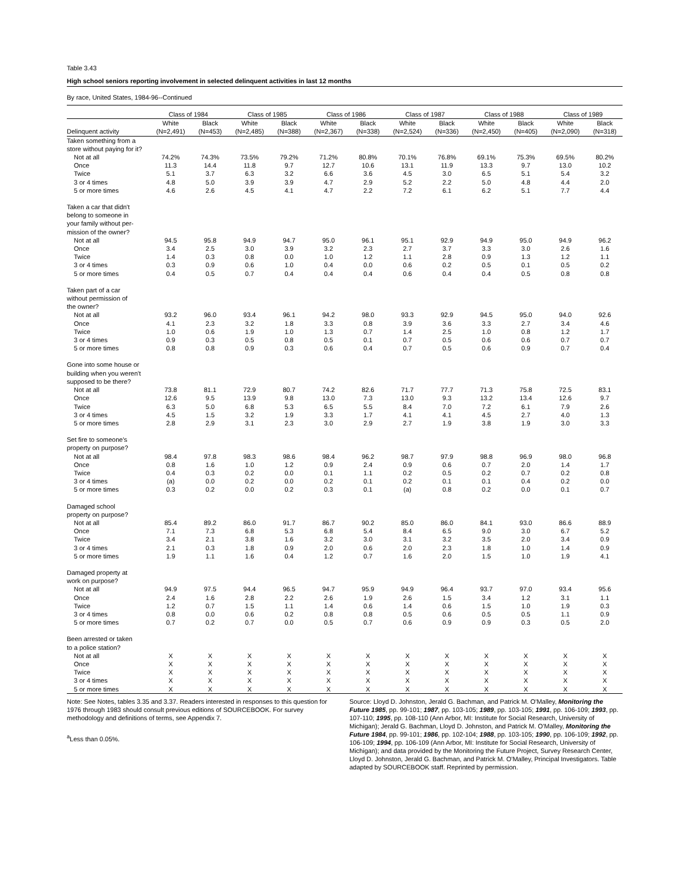Table 3.43
High school seniors reporting involvement in selected delinquent activities in last 12 months
By race, United States, 1984-96--Continued
| | Class of 1984 | | Class of 1985 | | Class of 1986 | | Class of 1987 | | Class of 1988 | | Class of 1989 | |
| --- | --- | --- | --- | --- | --- | --- | --- | --- | --- | --- | --- | --- |
| | White | Black | White | Black | White | Black | White | Black | White | Black | White | Black |
| Delinquent activity | (N=2,491) | (N=453) | (N=2,485) | (N=388) | (N=2,367) | (N=338) | (N=2,524) | (N=336) | (N=2,450) | (N=405) | (N=2,090) | (N=318) |
| Taken something from a store without paying for it? | | | | | | | | | | | | |
| Not at all | 74.2% | 74.3% | 73.5% | 79.2% | 71.2% | 80.8% | 70.1% | 76.8% | 69.1% | 75.3% | 69.5% | 80.2% |
| Once | 11.3 | 14.4 | 11.8 | 9.7 | 12.7 | 10.6 | 13.1 | 11.9 | 13.3 | 9.7 | 13.0 | 10.2 |
| Twice | 5.1 | 3.7 | 6.3 | 3.2 | 6.6 | 3.6 | 4.5 | 3.0 | 6.5 | 5.1 | 5.4 | 3.2 |
| 3 or 4 times | 4.8 | 5.0 | 3.9 | 3.9 | 4.7 | 2.9 | 5.2 | 2.2 | 5.0 | 4.8 | 4.4 | 2.0 |
| 5 or more times | 4.6 | 2.6 | 4.5 | 4.1 | 4.7 | 2.2 | 7.2 | 6.1 | 6.2 | 5.1 | 7.7 | 4.4 |
| Taken a car that didn't belong to someone in your family without per- mission of the owner? | | | | | | | | | | | | |
| Not at all | 94.5 | 95.8 | 94.9 | 94.7 | 95.0 | 96.1 | 95.1 | 92.9 | 94.9 | 95.0 | 94.9 | 96.2 |
| Once | 3.4 | 2.5 | 3.0 | 3.9 | 3.2 | 2.3 | 2.7 | 3.7 | 3.3 | 3.0 | 2.6 | 1.6 |
| Twice | 1.4 | 0.3 | 0.8 | 0.0 | 1.0 | 1.2 | 1.1 | 2.8 | 0.9 | 1.3 | 1.2 | 1.1 |
| 3 or 4 times | 0.3 | 0.9 | 0.6 | 1.0 | 0.4 | 0.0 | 0.6 | 0.2 | 0.5 | 0.1 | 0.5 | 0.2 |
| 5 or more times | 0.4 | 0.5 | 0.7 | 0.4 | 0.4 | 0.4 | 0.6 | 0.4 | 0.4 | 0.5 | 0.8 | 0.8 |
| Taken part of a car without permission of the owner? | | | | | | | | | | | | |
| Not at all | 93.2 | 96.0 | 93.4 | 96.1 | 94.2 | 98.0 | 93.3 | 92.9 | 94.5 | 95.0 | 94.0 | 92.6 |
| Once | 4.1 | 2.3 | 3.2 | 1.8 | 3.3 | 0.8 | 3.9 | 3.6 | 3.3 | 2.7 | 3.4 | 4.6 |
| Twice | 1.0 | 0.6 | 1.9 | 1.0 | 1.3 | 0.7 | 1.4 | 2.5 | 1.0 | 0.8 | 1.2 | 1.7 |
| 3 or 4 times | 0.9 | 0.3 | 0.5 | 0.8 | 0.5 | 0.1 | 0.7 | 0.5 | 0.6 | 0.6 | 0.7 | 0.7 |
| 5 or more times | 0.8 | 0.8 | 0.9 | 0.3 | 0.6 | 0.4 | 0.7 | 0.5 | 0.6 | 0.9 | 0.7 | 0.4 |
| Gone into some house or building when you weren't supposed to be there? | | | | | | | | | | | | |
| Not at all | 73.8 | 81.1 | 72.9 | 80.7 | 74.2 | 82.6 | 71.7 | 77.7 | 71.3 | 75.8 | 72.5 | 83.1 |
| Once | 12.6 | 9.5 | 13.9 | 9.8 | 13.0 | 7.3 | 13.0 | 9.3 | 13.2 | 13.4 | 12.6 | 9.7 |
| Twice | 6.3 | 5.0 | 6.8 | 5.3 | 6.5 | 5.5 | 8.4 | 7.0 | 7.2 | 6.1 | 7.9 | 2.6 |
| 3 or 4 times | 4.5 | 1.5 | 3.2 | 1.9 | 3.3 | 1.7 | 4.1 | 4.1 | 4.5 | 2.7 | 4.0 | 1.3 |
| 5 or more times | 2.8 | 2.9 | 3.1 | 2.3 | 3.0 | 2.9 | 2.7 | 1.9 | 3.8 | 1.9 | 3.0 | 3.3 |
| Set fire to someone's property on purpose? | | | | | | | | | | | | |
| Not at all | 98.4 | 97.8 | 98.3 | 98.6 | 98.4 | 96.2 | 98.7 | 97.9 | 98.8 | 96.9 | 98.0 | 96.8 |
| Once | 0.8 | 1.6 | 1.0 | 1.2 | 0.9 | 2.4 | 0.9 | 0.6 | 0.7 | 2.0 | 1.4 | 1.7 |
| Twice | 0.4 | 0.3 | 0.2 | 0.0 | 0.1 | 1.1 | 0.2 | 0.5 | 0.2 | 0.7 | 0.2 | 0.8 |
| 3 or 4 times | (a) | 0.0 | 0.2 | 0.0 | 0.2 | 0.1 | 0.2 | 0.1 | 0.1 | 0.4 | 0.2 | 0.0 |
| 5 or more times | 0.3 | 0.2 | 0.0 | 0.2 | 0.3 | 0.1 | (a) | 0.8 | 0.2 | 0.0 | 0.1 | 0.7 |
| Damaged school property on purpose? | | | | | | | | | | | | |
| Not at all | 85.4 | 89.2 | 86.0 | 91.7 | 86.7 | 90.2 | 85.0 | 86.0 | 84.1 | 93.0 | 86.6 | 88.9 |
| Once | 7.1 | 7.3 | 6.8 | 5.3 | 6.8 | 5.4 | 8.4 | 6.5 | 9.0 | 3.0 | 6.7 | 5.2 |
| Twice | 3.4 | 2.1 | 3.8 | 1.6 | 3.2 | 3.0 | 3.1 | 3.2 | 3.5 | 2.0 | 3.4 | 0.9 |
| 3 or 4 times | 2.1 | 0.3 | 1.8 | 0.9 | 2.0 | 0.6 | 2.0 | 2.3 | 1.8 | 1.0 | 1.4 | 0.9 |
| 5 or more times | 1.9 | 1.1 | 1.6 | 0.4 | 1.2 | 0.7 | 1.6 | 2.0 | 1.5 | 1.0 | 1.9 | 4.1 |
| Damaged property at work on purpose? | | | | | | | | | | | | |
| Not at all | 94.9 | 97.5 | 94.4 | 96.5 | 94.7 | 95.9 | 94.9 | 96.4 | 93.7 | 97.0 | 93.4 | 95.6 |
| Once | 2.4 | 1.6 | 2.8 | 2.2 | 2.6 | 1.9 | 2.6 | 1.5 | 3.4 | 1.2 | 3.1 | 1.1 |
| Twice | 1.2 | 0.7 | 1.5 | 1.1 | 1.4 | 0.6 | 1.4 | 0.6 | 1.5 | 1.0 | 1.9 | 0.3 |
| 3 or 4 times | 0.8 | 0.0 | 0.6 | 0.2 | 0.8 | 0.8 | 0.5 | 0.6 | 0.5 | 0.5 | 1.1 | 0.9 |
| 5 or more times | 0.7 | 0.2 | 0.7 | 0.0 | 0.5 | 0.7 | 0.6 | 0.9 | 0.9 | 0.3 | 0.5 | 2.0 |
| Been arrested or taken to a police station? | | | | | | | | | | | | |
| Not at all | X | X | X | X | X | X | X | X | X | X | X | X |
| Once | X | X | X | X | X | X | X | X | X | X | X | X |
| Twice | X | X | X | X | X | X | X | X | X | X | X | X |
| 3 or 4 times | X | X | X | X | X | X | X | X | X | X | X | X |
| 5 or more times | X | X | X | X | X | X | X | X | X | X | X | X |
Note: See Notes, tables 3.35 and 3.37. Readers interested in responses to this question for 1976 through 1983 should consult previous editions of SOURCEBOOK. For survey methodology and definitions of terms, see Appendix 7.
<sup>a</sup> Less than 0.05%.
Source: Lloyd D. Johnston, Jerald G. Bachman, and Patrick M. O'Malley, Monitoring the Future 1985, pp. 99-101; 1987, pp. 103-105; 1989, pp. 103-105; 1991, pp. 106-109; 1993, pp. 107-110; 1995, pp. 108-110 (Ann Arbor, MI: Institute for Social Research, University of Michigan); Jerald G. Bachman, Lloyd D. Johnston, and Patrick M. O'Malley, Monitoring the Future 1984, pp. 99-101; 1986, pp. 102-104; 1988, pp. 103-105; 1990, pp. 106-109; 1992, pp. 106-109; 1994, pp. 106-109 (Ann Arbor, MI: Institute for Social Research, University of Michigan); and data provided by the Monitoring the Future Project, Survey Research Center, Lloyd D. Johnston, Jerald G. Bachman, and Patrick M. O'Malley, Principal Investigators. Table adapted by SOURCEBOOK staff. Reprinted by permission.